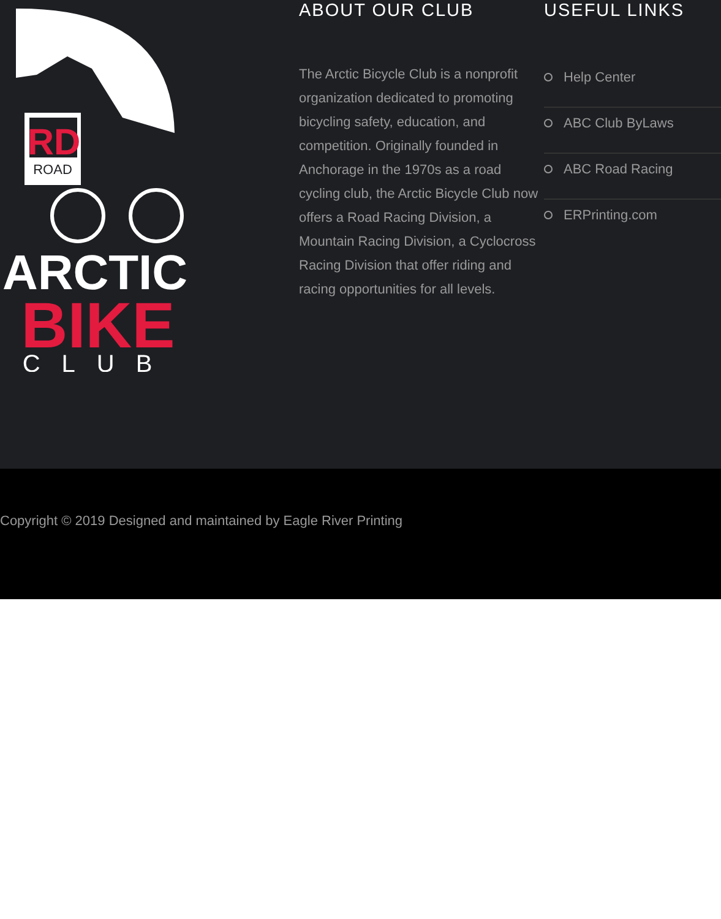RD
ROAD
ARCTIC
BIKE
CLUB
ABOUT OUR CLUB
The Arctic Bicycle Club is a nonprofit organization dedicated to promoting bicycling safety, education, and competition. Originally founded in Anchorage in the 1970s as a road cycling club, the Arctic Bicycle Club now offers a Road Racing Division, a Mountain Racing Division, a Cyclocross Racing Division that offer riding and racing opportunities for all levels.
USEFUL LINKS
Help Center
ABC Club ByLaws
ABC Road Racing
ERPrinting.com
Copyright © 2019 Designed and maintained by Eagle River Printing